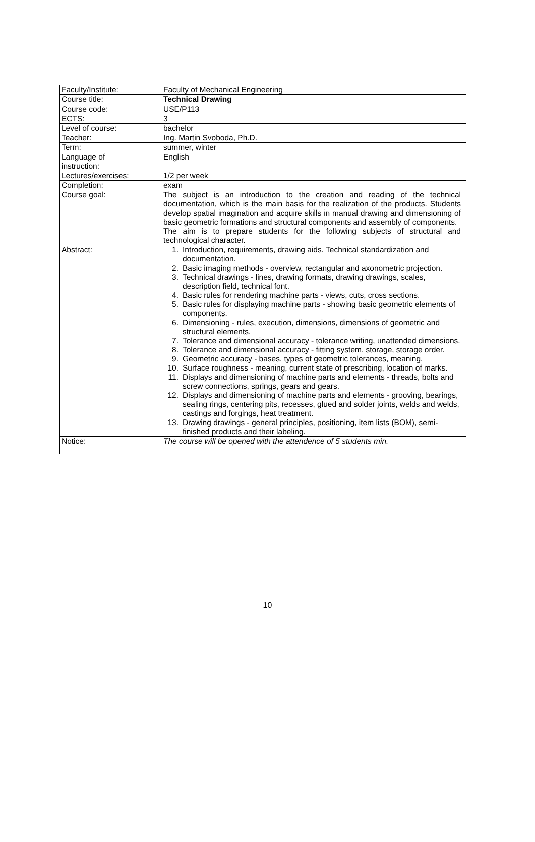| Faculty/Institute: | Faculty of Mechanical Engineering |
| Course title: | Technical Drawing |
| Course code: | USE/P113 |
| ECTS: | 3 |
| Level of course: | bachelor |
| Teacher: | Ing. Martin Svoboda, Ph.D. |
| Term: | summer, winter |
| Language of instruction: | English |
| Lectures/exercises: | 1/2 per week |
| Completion: | exam |
| Course goal: | The subject is an introduction to the creation and reading of the technical documentation, which is the main basis for the realization of the products. Students develop spatial imagination and acquire skills in manual drawing and dimensioning of basic geometric formations and structural components and assembly of components. The aim is to prepare students for the following subjects of structural and technological character. |
| Abstract: | 1. Introduction, requirements, drawing aids. Technical standardization and documentation. 2. Basic imaging methods - overview, rectangular and axonometric projection. 3. Technical drawings - lines, drawing formats, drawing drawings, scales, description field, technical font. 4. Basic rules for rendering machine parts - views, cuts, cross sections. 5. Basic rules for displaying machine parts - showing basic geometric elements of components. 6. Dimensioning - rules, execution, dimensions, dimensions of geometric and structural elements. 7. Tolerance and dimensional accuracy - tolerance writing, unattended dimensions. 8. Tolerance and dimensional accuracy - fitting system, storage, storage order. 9. Geometric accuracy - bases, types of geometric tolerances, meaning. 10. Surface roughness - meaning, current state of prescribing, location of marks. 11. Displays and dimensioning of machine parts and elements - threads, bolts and screw connections, springs, gears and gears. 12. Displays and dimensioning of machine parts and elements - grooving, bearings, sealing rings, centering pits, recesses, glued and solder joints, welds and welds, castings and forgings, heat treatment. 13. Drawing drawings - general principles, positioning, item lists (BOM), semi-finished products and their labeling. |
| Notice: | The course will be opened with the attendence of 5 students min. |
10